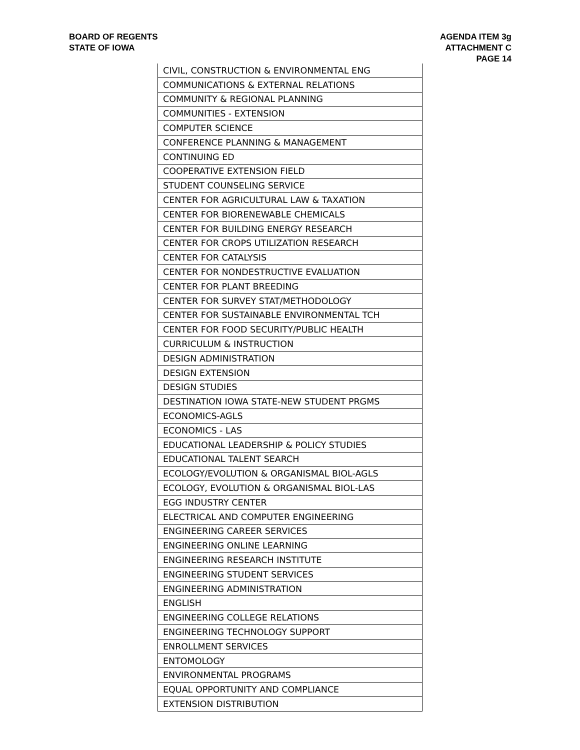BOARD OF REGENTS
STATE OF IOWA
AGENDA ITEM 3g
ATTACHMENT C
PAGE 14
| CIVIL, CONSTRUCTION & ENVIRONMENTAL ENG |
| COMMUNICATIONS & EXTERNAL RELATIONS |
| COMMUNITY & REGIONAL PLANNING |
| COMMUNITIES - EXTENSION |
| COMPUTER SCIENCE |
| CONFERENCE PLANNING & MANAGEMENT |
| CONTINUING ED |
| COOPERATIVE EXTENSION FIELD |
| STUDENT COUNSELING SERVICE |
| CENTER FOR AGRICULTURAL LAW & TAXATION |
| CENTER FOR BIORENEWABLE CHEMICALS |
| CENTER FOR BUILDING ENERGY RESEARCH |
| CENTER FOR CROPS UTILIZATION RESEARCH |
| CENTER FOR CATALYSIS |
| CENTER FOR NONDESTRUCTIVE EVALUATION |
| CENTER FOR PLANT BREEDING |
| CENTER FOR SURVEY STAT/METHODOLOGY |
| CENTER FOR SUSTAINABLE ENVIRONMENTAL TCH |
| CENTER FOR FOOD SECURITY/PUBLIC HEALTH |
| CURRICULUM & INSTRUCTION |
| DESIGN ADMINISTRATION |
| DESIGN EXTENSION |
| DESIGN STUDIES |
| DESTINATION IOWA STATE-NEW STUDENT PRGMS |
| ECONOMICS-AGLS |
| ECONOMICS - LAS |
| EDUCATIONAL LEADERSHIP & POLICY STUDIES |
| EDUCATIONAL TALENT SEARCH |
| ECOLOGY/EVOLUTION & ORGANISMAL BIOL-AGLS |
| ECOLOGY, EVOLUTION & ORGANISMAL BIOL-LAS |
| EGG INDUSTRY CENTER |
| ELECTRICAL AND COMPUTER ENGINEERING |
| ENGINEERING CAREER SERVICES |
| ENGINEERING ONLINE LEARNING |
| ENGINEERING RESEARCH INSTITUTE |
| ENGINEERING STUDENT SERVICES |
| ENGINEERING ADMINISTRATION |
| ENGLISH |
| ENGINEERING COLLEGE RELATIONS |
| ENGINEERING TECHNOLOGY SUPPORT |
| ENROLLMENT SERVICES |
| ENTOMOLOGY |
| ENVIRONMENTAL PROGRAMS |
| EQUAL OPPORTUNITY AND COMPLIANCE |
| EXTENSION DISTRIBUTION |